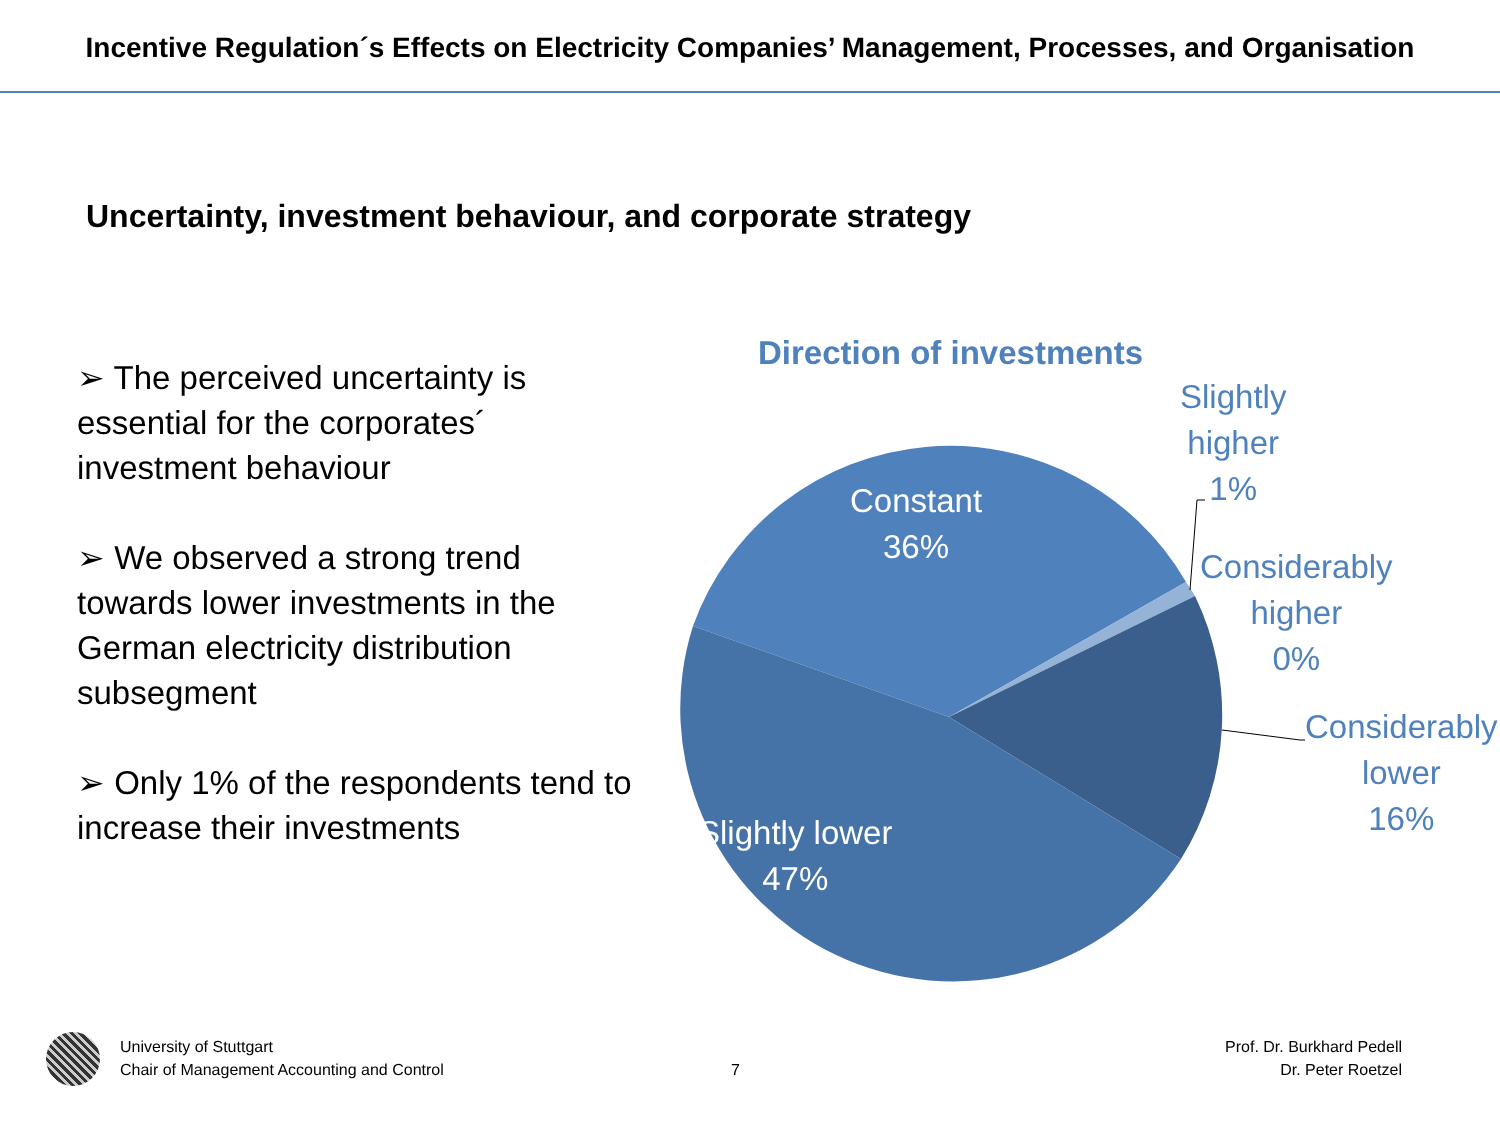Incentive Regulation´s Effects on Electricity Companies’ Management, Processes, and Organisation
Uncertainty, investment behaviour, and corporate strategy
➢ The perceived uncertainty is essential for the corporates´ investment behaviour
➢ We observed a strong trend towards lower investments in the German electricity distribution subsegment
➢ Only 1% of the respondents tend to increase their investments
Direction of investments
Constant
36%
Slightly lower
47%
Slightly
higher
1%
Considerably
higher
0%
Considerably
lower
16%
University of Stuttgart
Chair of Management Accounting and Control
7
Prof. Dr. Burkhard Pedell
Dr. Peter Roetzel